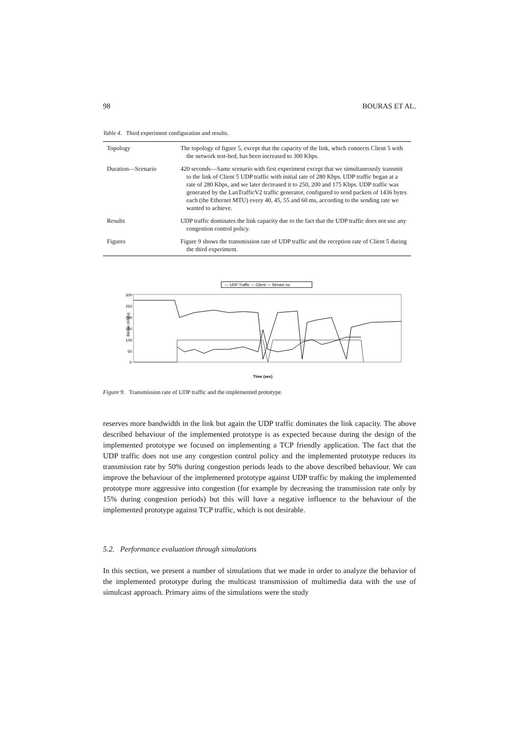98 BOURAS ET AL.
Table 4. Third experiment configuration and results.
| Topology | The topology of figure 5, except that the capacity of the link, which connects Client 5 with the network test-bed, has been increased to 300 Kbps. |
| Duration—Scenario | 420 seconds—Same scenario with first experiment except that we simultaneously transmit to the link of Client 5 UDP traffic with initial rate of 280 Kbps. UDP traffic began at a rate of 280 Kbps, and we later decreased it to 250, 200 and 175 Kbps. UDP traffic was generated by the LanTrafficV2 traffic generator, configured to send packets of 1436 bytes each (the Ethernet MTU) every 40, 45, 55 and 60 ms, according to the sending rate we wanted to achieve. |
| Results | UDP traffic dominates the link capacity due to the fact that the UDP traffic does not use any congestion control policy. |
| Figures | Figure 9 shows the transmission rate of UDP traffic and the reception rate of Client 5 during the third experiment. |
— UDP Traffic — Client — Stream no
300
250
200
150
100
50
0
Bitrate (Kbps)
Time (sec)
Figure 9. Transmission rate of UDP traffic and the implemented prototype.
reserves more bandwidth in the link but again the UDP traffic dominates the link capacity. The above described behaviour of the implemented prototype is as expected because during the design of the implemented prototype we focused on implementing a TCP friendly application. The fact that the UDP traffic does not use any congestion control policy and the implemented prototype reduces its transmission rate by 50% during congestion periods leads to the above described behaviour. We can improve the behaviour of the implemented prototype against UDP traffic by making the implemented prototype more aggressive into congestion (for example by decreasing the transmission rate only by 15% during congestion periods) but this will have a negative influence to the behaviour of the implemented prototype against TCP traffic, which is not desirable.
5.2. Performance evaluation through simulations
In this section, we present a number of simulations that we made in order to analyze the behavior of the implemented prototype during the multicast transmission of multimedia data with the use of simulcast approach. Primary aims of the simulations were the study